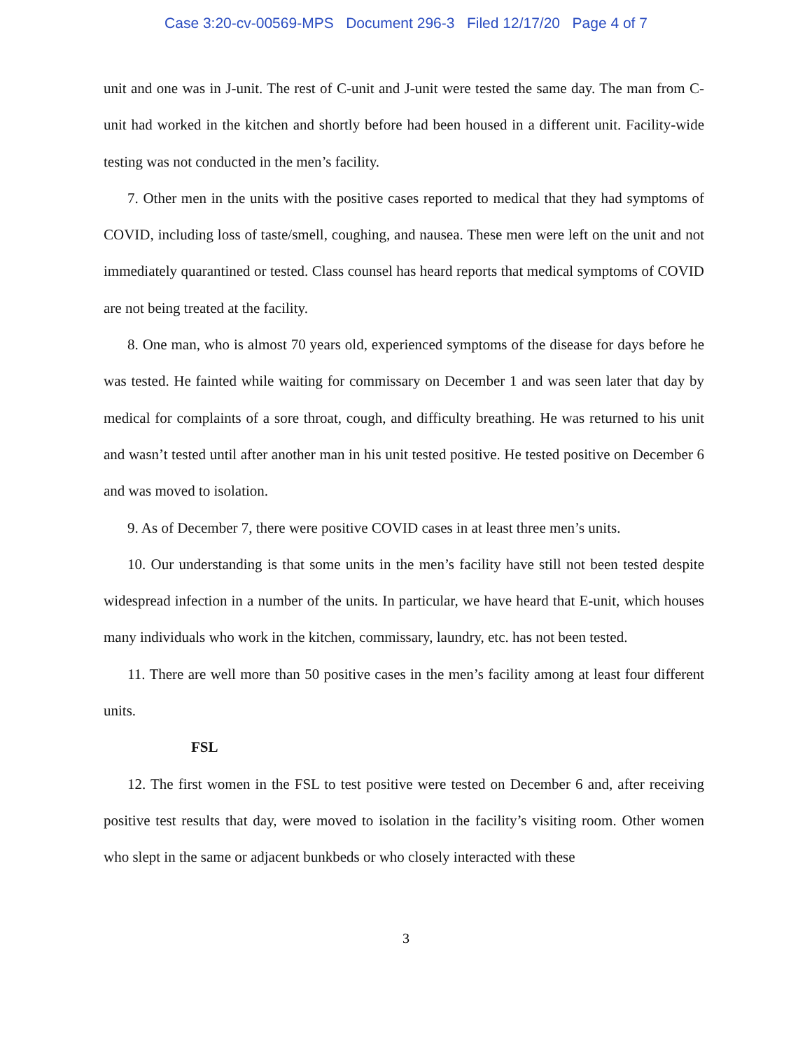Case 3:20-cv-00569-MPS Document 296-3 Filed 12/17/20 Page 4 of 7
unit and one was in J-unit. The rest of C-unit and J-unit were tested the same day. The man from C-unit had worked in the kitchen and shortly before had been housed in a different unit. Facility-wide testing was not conducted in the men’s facility.
7. Other men in the units with the positive cases reported to medical that they had symptoms of COVID, including loss of taste/smell, coughing, and nausea. These men were left on the unit and not immediately quarantined or tested. Class counsel has heard reports that medical symptoms of COVID are not being treated at the facility.
8. One man, who is almost 70 years old, experienced symptoms of the disease for days before he was tested. He fainted while waiting for commissary on December 1 and was seen later that day by medical for complaints of a sore throat, cough, and difficulty breathing. He was returned to his unit and wasn’t tested until after another man in his unit tested positive. He tested positive on December 6 and was moved to isolation.
9. As of December 7, there were positive COVID cases in at least three men’s units.
10. Our understanding is that some units in the men’s facility have still not been tested despite widespread infection in a number of the units. In particular, we have heard that E-unit, which houses many individuals who work in the kitchen, commissary, laundry, etc. has not been tested.
11. There are well more than 50 positive cases in the men’s facility among at least four different units.
FSL
12. The first women in the FSL to test positive were tested on December 6 and, after receiving positive test results that day, were moved to isolation in the facility’s visiting room. Other women who slept in the same or adjacent bunkbeds or who closely interacted with these
3